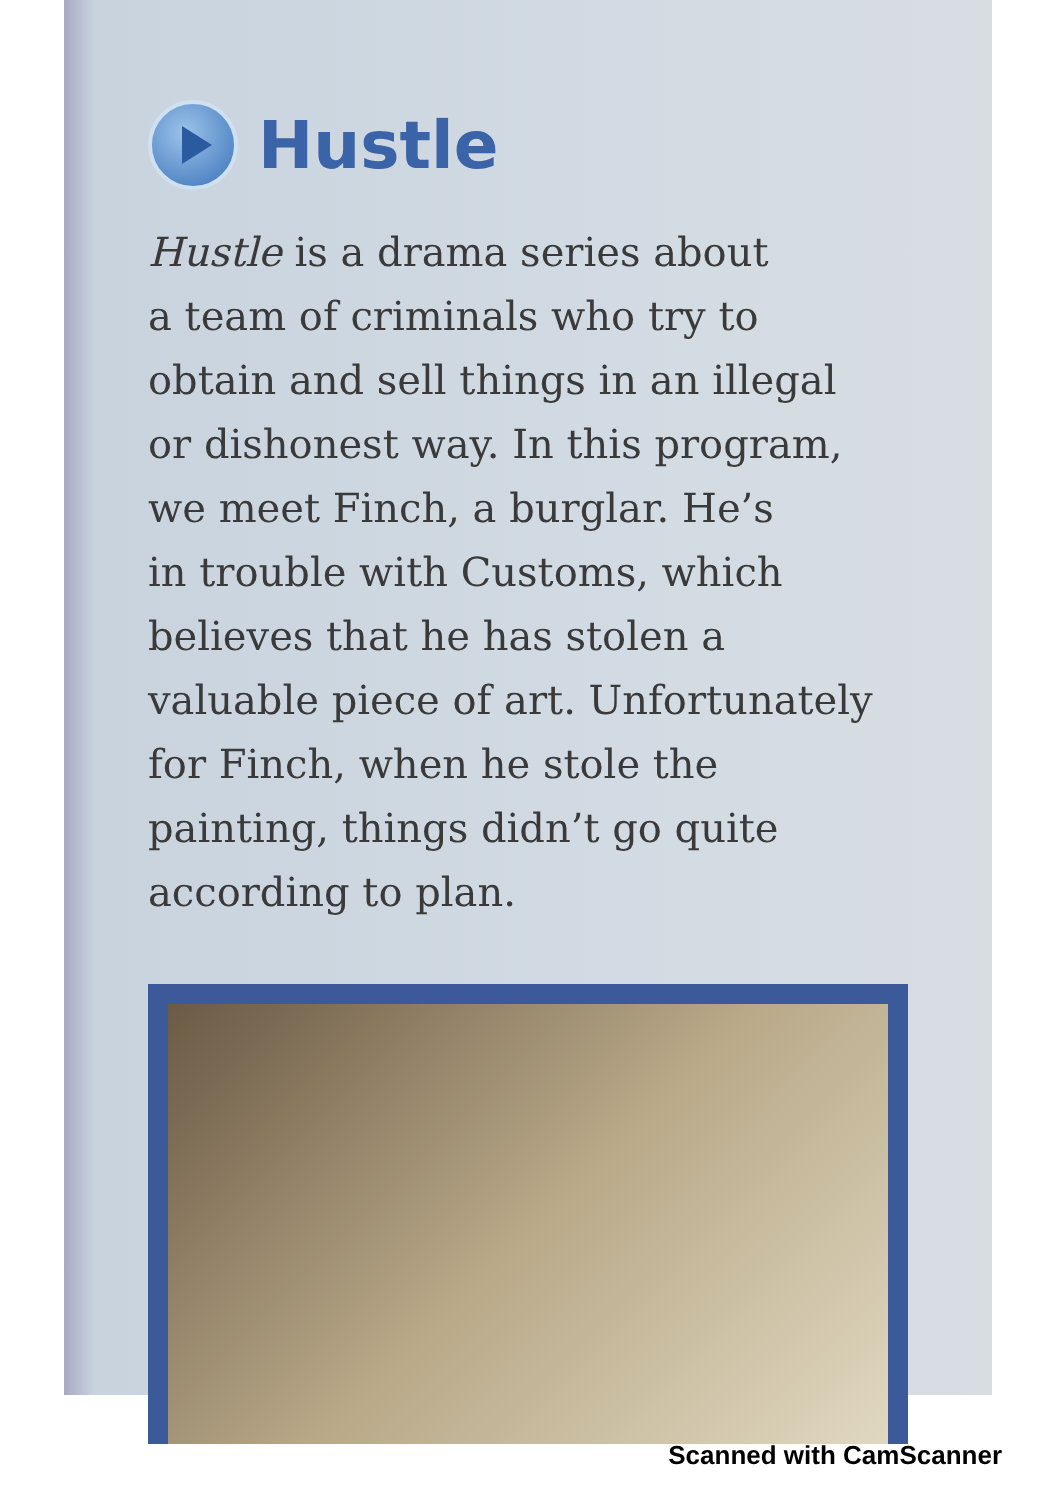Hustle
Hustle is a drama series about
a team of criminals who try to
obtain and sell things in an illegal
or dishonest way. In this program,
we meet Finch, a burglar. He’s
in trouble with Customs, which
believes that he has stolen a
valuable piece of art. Unfortunately
for Finch, when he stole the
painting, things didn’t go quite
according to plan.
Scanned with CamScanner